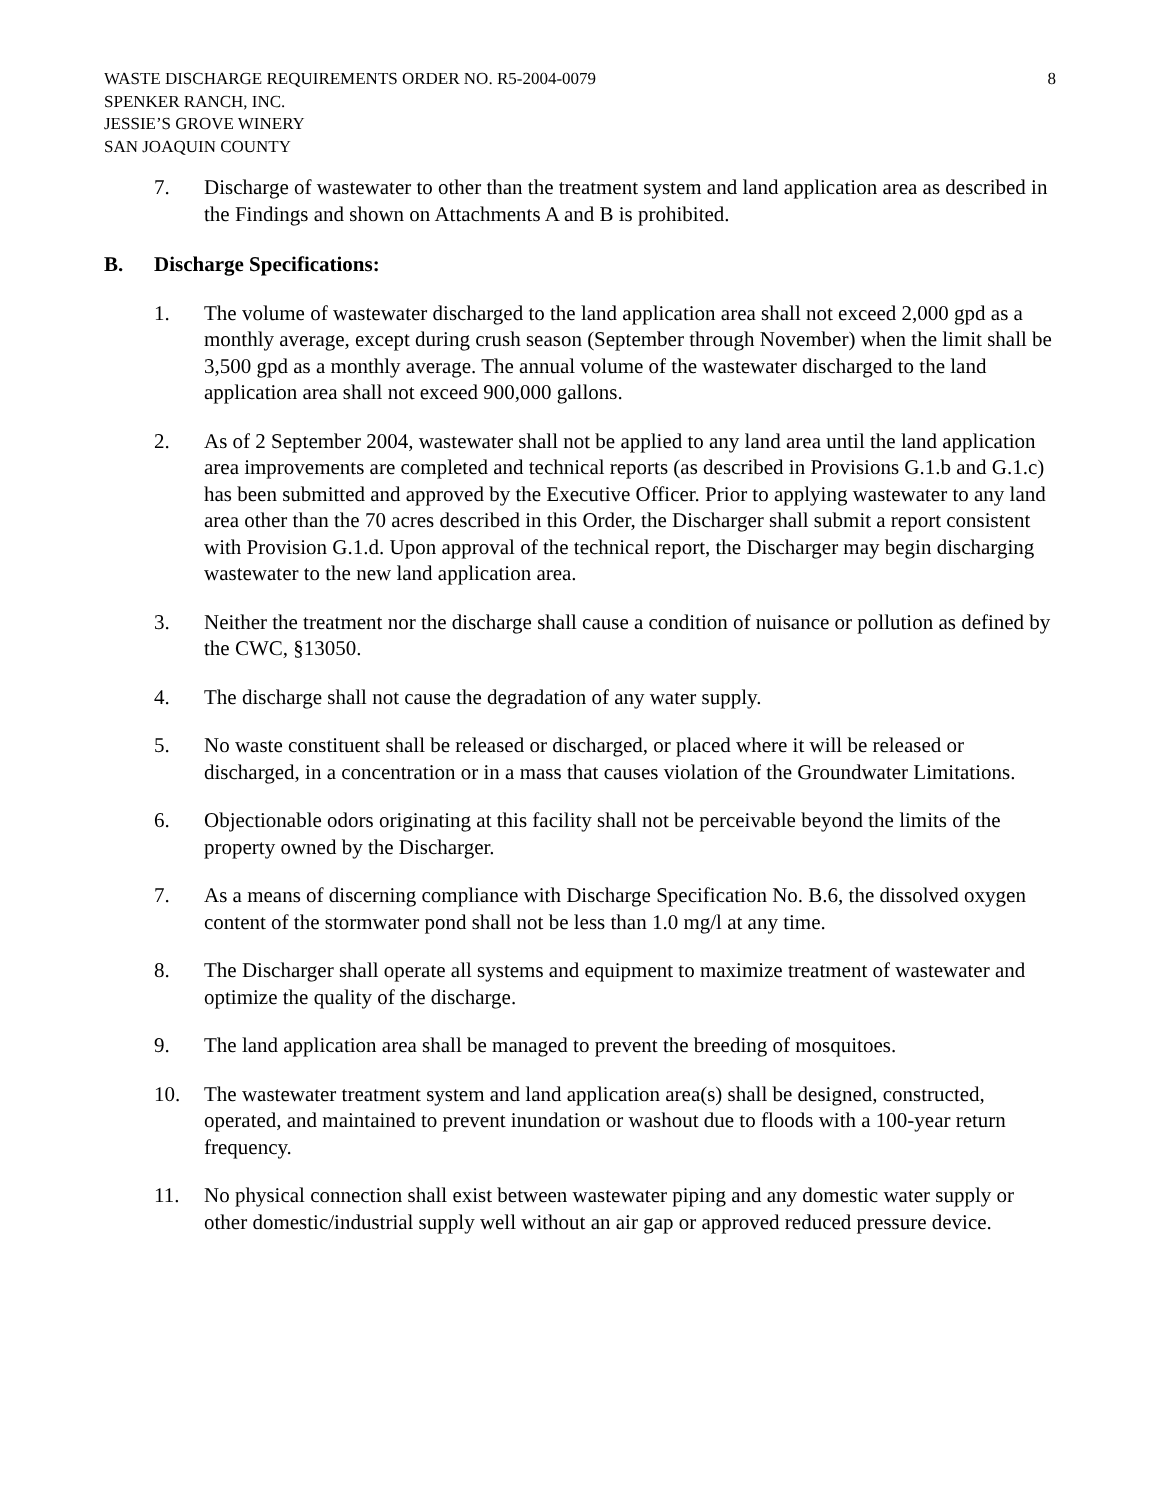WASTE DISCHARGE REQUIREMENTS ORDER NO. R5-2004-0079
SPENKER RANCH, INC.
JESSIE’S GROVE WINERY
SAN JOAQUIN COUNTY
8
7. Discharge of wastewater to other than the treatment system and land application area as described in the Findings and shown on Attachments A and B is prohibited.
B. Discharge Specifications:
1. The volume of wastewater discharged to the land application area shall not exceed 2,000 gpd as a monthly average, except during crush season (September through November) when the limit shall be 3,500 gpd as a monthly average. The annual volume of the wastewater discharged to the land application area shall not exceed 900,000 gallons.
2. As of 2 September 2004, wastewater shall not be applied to any land area until the land application area improvements are completed and technical reports (as described in Provisions G.1.b and G.1.c) has been submitted and approved by the Executive Officer. Prior to applying wastewater to any land area other than the 70 acres described in this Order, the Discharger shall submit a report consistent with Provision G.1.d. Upon approval of the technical report, the Discharger may begin discharging wastewater to the new land application area.
3. Neither the treatment nor the discharge shall cause a condition of nuisance or pollution as defined by the CWC, §13050.
4. The discharge shall not cause the degradation of any water supply.
5. No waste constituent shall be released or discharged, or placed where it will be released or discharged, in a concentration or in a mass that causes violation of the Groundwater Limitations.
6. Objectionable odors originating at this facility shall not be perceivable beyond the limits of the property owned by the Discharger.
7. As a means of discerning compliance with Discharge Specification No. B.6, the dissolved oxygen content of the stormwater pond shall not be less than 1.0 mg/l at any time.
8. The Discharger shall operate all systems and equipment to maximize treatment of wastewater and optimize the quality of the discharge.
9. The land application area shall be managed to prevent the breeding of mosquitoes.
10. The wastewater treatment system and land application area(s) shall be designed, constructed, operated, and maintained to prevent inundation or washout due to floods with a 100-year return frequency.
11. No physical connection shall exist between wastewater piping and any domestic water supply or other domestic/industrial supply well without an air gap or approved reduced pressure device.